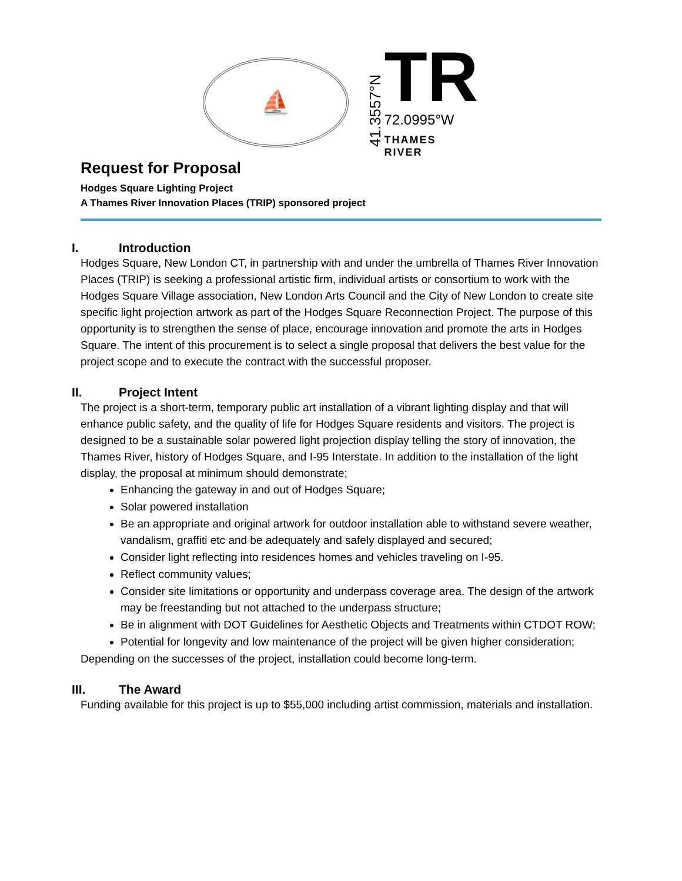⛵
41.3557°N
TR
72.0995°W
THAMES RIVER
Request for Proposal
Hodges Square Lighting Project
A Thames River Innovation Places (TRIP) sponsored project
I. Introduction
Hodges Square, New London CT, in partnership with and under the umbrella of Thames River Innovation Places (TRIP) is seeking a professional artistic firm, individual artists or consortium to work with the Hodges Square Village association, New London Arts Council and the City of New London to create site specific light projection artwork as part of the Hodges Square Reconnection Project. The purpose of this opportunity is to strengthen the sense of place, encourage innovation and promote the arts in Hodges Square. The intent of this procurement is to select a single proposal that delivers the best value for the project scope and to execute the contract with the successful proposer.
II. Project Intent
The project is a short-term, temporary public art installation of a vibrant lighting display and that will enhance public safety, and the quality of life for Hodges Square residents and visitors. The project is designed to be a sustainable solar powered light projection display telling the story of innovation, the Thames River, history of Hodges Square, and I-95 Interstate. In addition to the installation of the light display, the proposal at minimum should demonstrate;
Enhancing the gateway in and out of Hodges Square;
Solar powered installation
Be an appropriate and original artwork for outdoor installation able to withstand severe weather, vandalism, graffiti etc and be adequately and safely displayed and secured;
Consider light reflecting into residences homes and vehicles traveling on I-95.
Reflect community values;
Consider site limitations or opportunity and underpass coverage area. The design of the artwork may be freestanding but not attached to the underpass structure;
Be in alignment with DOT Guidelines for Aesthetic Objects and Treatments within CTDOT ROW;
Potential for longevity and low maintenance of the project will be given higher consideration;
Depending on the successes of the project, installation could become long-term.
III. The Award
Funding available for this project is up to $55,000 including artist commission, materials and installation.